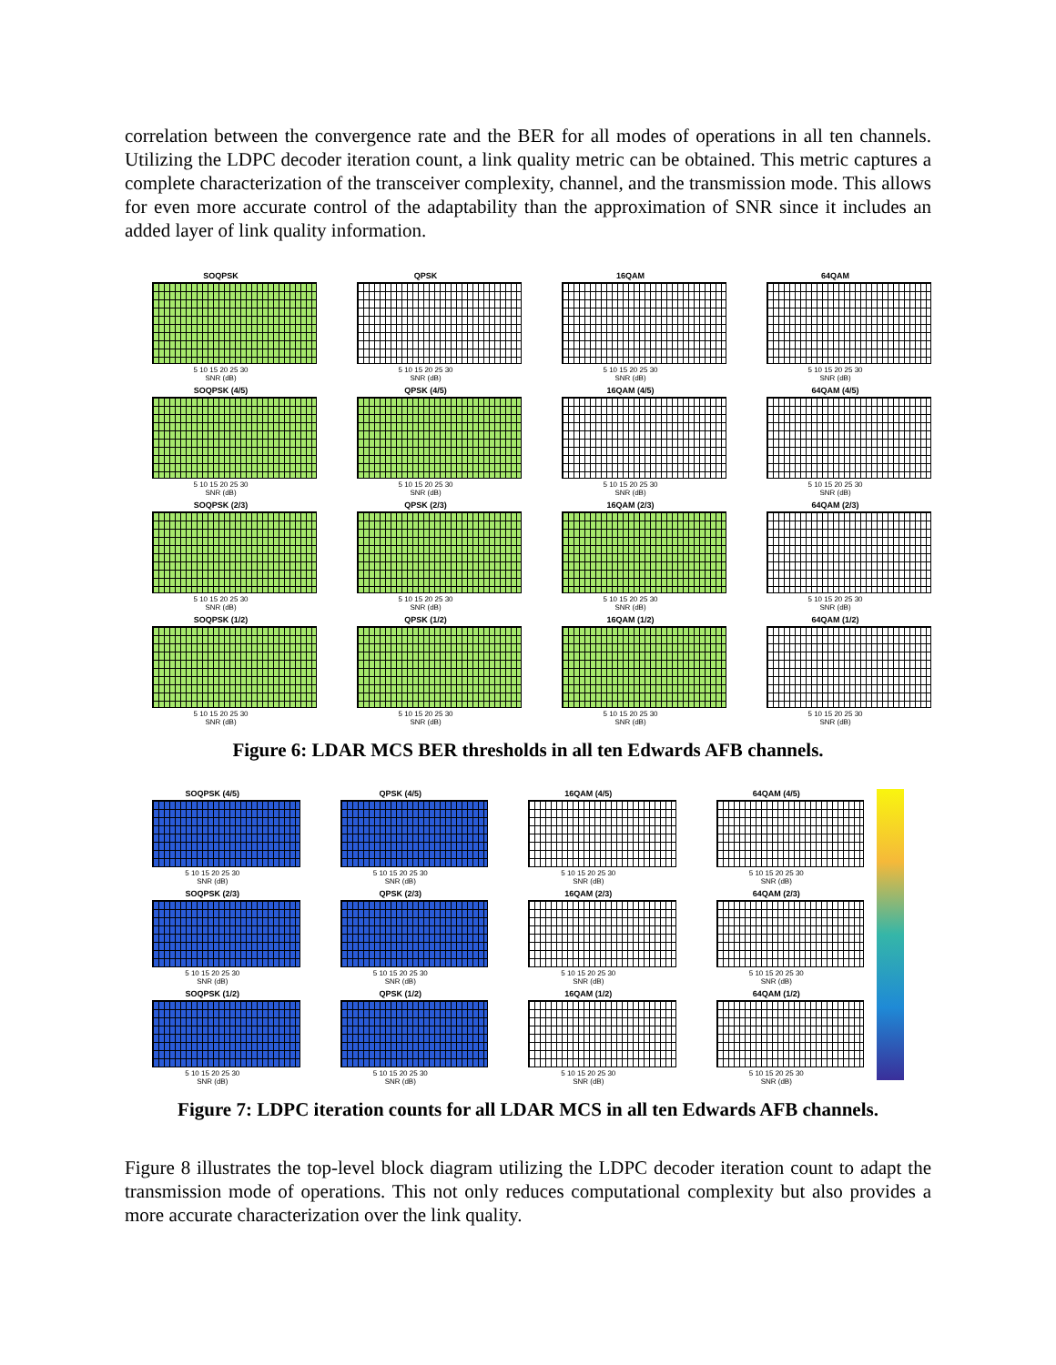correlation between the convergence rate and the BER for all modes of operations in all ten channels. Utilizing the LDPC decoder iteration count, a link quality metric can be obtained. This metric captures a complete characterization of the transceiver complexity, channel, and the transmission mode. This allows for even more accurate control of the adaptability than the approximation of SNR since it includes an added layer of link quality information.
SOQPSK
5 10 15 20 25 30
SNR (dB)
QPSK
5 10 15 20 25 30
SNR (dB)
16QAM
5 10 15 20 25 30
SNR (dB)
64QAM
5 10 15 20 25 30
SNR (dB)
SOQPSK (4/5)
5 10 15 20 25 30
SNR (dB)
QPSK (4/5)
5 10 15 20 25 30
SNR (dB)
16QAM (4/5)
5 10 15 20 25 30
SNR (dB)
64QAM (4/5)
5 10 15 20 25 30
SNR (dB)
SOQPSK (2/3)
5 10 15 20 25 30
SNR (dB)
QPSK (2/3)
5 10 15 20 25 30
SNR (dB)
16QAM (2/3)
5 10 15 20 25 30
SNR (dB)
64QAM (2/3)
5 10 15 20 25 30
SNR (dB)
SOQPSK (1/2)
5 10 15 20 25 30
SNR (dB)
QPSK (1/2)
5 10 15 20 25 30
SNR (dB)
16QAM (1/2)
5 10 15 20 25 30
SNR (dB)
64QAM (1/2)
5 10 15 20 25 30
SNR (dB)
Figure 6: LDAR MCS BER thresholds in all ten Edwards AFB channels.
SOQPSK (4/5)
5 10 15 20 25 30
SNR (dB)
QPSK (4/5)
5 10 15 20 25 30
SNR (dB)
16QAM (4/5)
5 10 15 20 25 30
SNR (dB)
64QAM (4/5)
5 10 15 20 25 30
SNR (dB)
SOQPSK (2/3)
5 10 15 20 25 30
SNR (dB)
QPSK (2/3)
5 10 15 20 25 30
SNR (dB)
16QAM (2/3)
5 10 15 20 25 30
SNR (dB)
64QAM (2/3)
5 10 15 20 25 30
SNR (dB)
SOQPSK (1/2)
5 10 15 20 25 30
SNR (dB)
QPSK (1/2)
5 10 15 20 25 30
SNR (dB)
16QAM (1/2)
5 10 15 20 25 30
SNR (dB)
64QAM (1/2)
5 10 15 20 25 30
SNR (dB)
Figure 7: LDPC iteration counts for all LDAR MCS in all ten Edwards AFB channels.
Figure 8 illustrates the top-level block diagram utilizing the LDPC decoder iteration count to adapt the transmission mode of operations. This not only reduces computational complexity but also provides a more accurate characterization over the link quality.